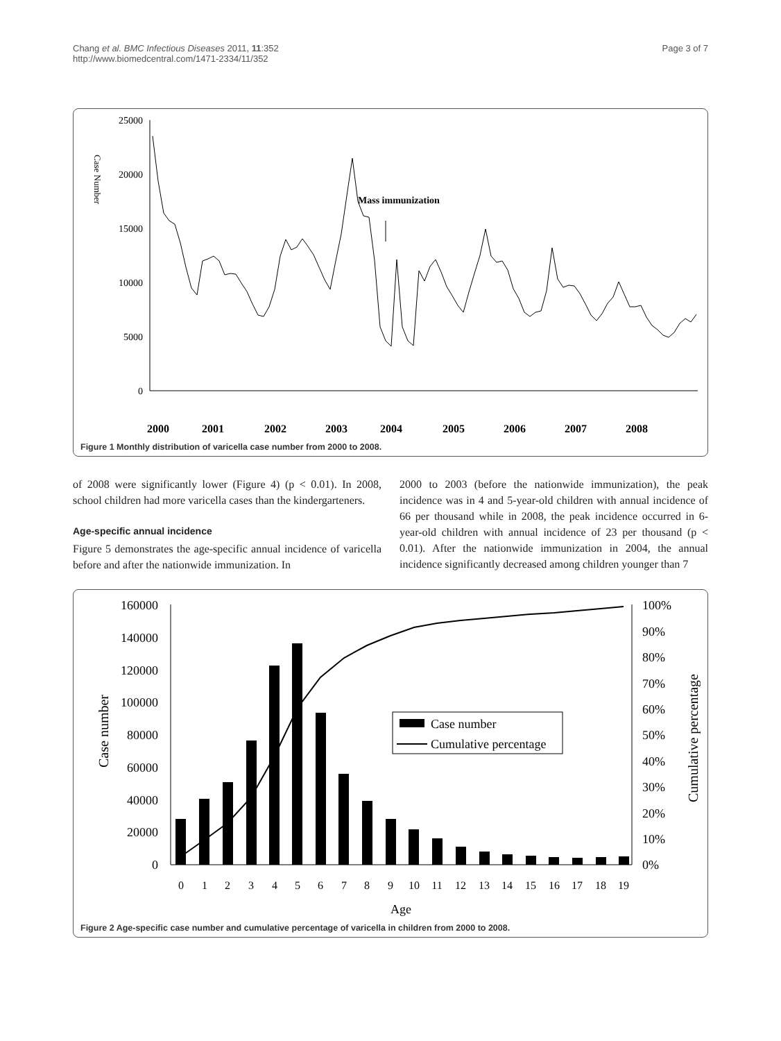Chang et al. BMC Infectious Diseases 2011, 11:352
http://www.biomedcentral.com/1471-2334/11/352
Page 3 of 7
25000
20000
15000
10000
5000
0
Case Number
Mass immunization
2000
2001
2002
2003
2004
2005
2006
2007
2008
Figure 1 Monthly distribution of varicella case number from 2000 to 2008.
of 2008 were significantly lower (Figure 4) (p < 0.01). In 2008, school children had more varicella cases than the kindergarteners.
Age-specific annual incidence
Figure 5 demonstrates the age-specific annual incidence of varicella before and after the nationwide immunization. In
2000 to 2003 (before the nationwide immunization), the peak incidence was in 4 and 5-year-old children with annual incidence of 66 per thousand while in 2008, the peak incidence occurred in 6-year-old children with annual incidence of 23 per thousand (p < 0.01). After the nationwide immunization in 2004, the annual incidence significantly decreased among children younger than 7
160000
140000
120000
100000
80000
60000
40000
20000
0
100%
90%
80%
70%
60%
50%
40%
30%
20%
10%
0%
Case number
Cumulative percentage
Case number
Cumulative percentage
0
1
2
3
4
5
6
7
8
9
10
11
12
13
14
15
16
17
18
19
Age
Figure 2 Age-specific case number and cumulative percentage of varicella in children from 2000 to 2008.